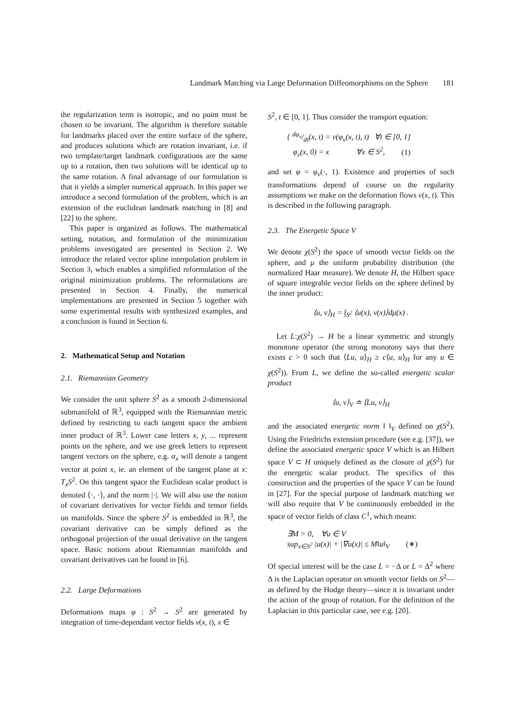Landmark Matching via Large Deformation Diffeomorphisms on the Sphere 181
the regularization term is isotropic, and no point must be chosen to be invariant. The algorithm is therefore suitable for landmarks placed over the entire surface of the sphere, and produces solutions which are rotation invariant, i.e. if two template/target landmark configurations are the same up to a rotation, then two solutions will be identical up to the same rotation. A final advantage of our formulation is that it yields a simpler numerical approach. In this paper we introduce a second formulation of the problem, which is an extension of the euclidean landmark matching in [8] and [22] to the sphere.
This paper is organized as follows. The mathematical setting, notation, and formulation of the minimization problems investigated are presented in Section 2. We introduce the related vector spline interpolation problem in Section 3, which enables a simplified reformulation of the original minimization problems. The reformulations are presented in Section 4. Finally, the numerical implementations are presented in Section 5 together with some experimental results with synthesized examples, and a conclusion is found in Section 6.
2. Mathematical Setup and Notation
2.1. Riemannian Geometry
We consider the unit sphere S<sup>2</sup> as a smooth 2-dimensional submanifold of ℝ<sup>3</sup>, equipped with the Riemannian metric defined by restricting to each tangent space the ambient inner product of ℝ<sup>3</sup>. Lower case letters x, y, ... represent points on the sphere, and we use greek letters to represent tangent vectors on the sphere, e.g. α<sub>x</sub> will denote a tangent vector at point x, ie. an element of the tangent plane at x: T<sub>x</sub>S<sup>2</sup>. On this tangent space the Euclidean scalar product is denoted ⟨·, ·⟩, and the norm |·|. We will also use the notion of covariant derivatives for vector fields and tensor fields on manifolds. Since the sphere S<sup>2</sup> is embedded in ℝ<sup>3</sup>, the covariant derivative can be simply defined as the orthogonal projection of the usual derivative on the tangent space. Basic notions about Riemannian manifolds and covariant derivatives can be found in [6].
2.2. Large Deformations
Deformations maps φ : S<sup>2</sup> → S<sup>2</sup> are generated by integration of time-dependant vector fields v(x, t), x ∈
S<sup>2</sup>, t ∈ [0, 1]. Thus consider the transport equation:
{ dφ<sub>v</sub>/dt(x, t) = v(φ<sub>v</sub>(x, t), t) ∀t ∈ [0, 1]
φ<sub>v</sub>(x, 0) = x ∀x ∈ S<sup>2</sup>, (1)
and set φ = φ<sub>v</sub>(·, 1). Existence and properties of such transformations depend of course on the regularity assumptions we make on the deformation flows v(x, t). This is described in the following paragraph.
2.3. The Energetic Space V
We denote χ(S<sup>2</sup>) the space of smooth vector fields on the sphere, and μ the uniform probability distribution (the normalized Haar measure). We denote H, the Hilbert space of square integrable vector fields on the sphere defined by the inner product:
⟨u, v⟩<sub>H</sub> = ∫<sub>S<sup>2</sup></sub> ⟨u(x), v(x)⟩dμ(x) .
Let L:χ(S<sup>2</sup>) → H be a linear symmetric and strongly monotone operator (the strong monotony says that there exists c > 0 such that ⟨Lu, u⟩<sub>H</sub> ≥ c⟨u, u⟩<sub>H</sub> for any u ∈ χ(S<sup>2</sup>)). From L, we define the so-called energetic scalar product
⟨u, v⟩<sub>V</sub> ≐ ⟨Lu, v⟩<sub>H</sub>
and the associated energetic norm ‖ ‖<sub>V</sub> defined on χ(S<sup>2</sup>). Using the Friedrichs extension procedure (see e.g. [37]), we define the associated energetic space V which is an Hilbert space V ⊂ H uniquely defined as the closure of χ(S<sup>2</sup>) for the energetic scalar product. The specifics of this construction and the properties of the space V can be found in [27]. For the special purpose of landmark matching we will also require that V be continuously embedded in the space of vector fields of class C<sup>1</sup>, which means:
∃M > 0, ∀u ∈ V
sup<sub>x∈S<sup>2</sup></sub> |u(x)| + |∇u(x)| ≤ M‖u‖<sub>V</sub> (∗)
Of special interest will be the case L = −Δ or L = Δ<sup>2</sup> where Δ is the Laplacian operator on smooth vector fields on S<sup>2</sup>—as defined by the Hodge theory—since it is invariant under the action of the group of rotation. For the definition of the Laplacian in this particular case, see e.g. [20].